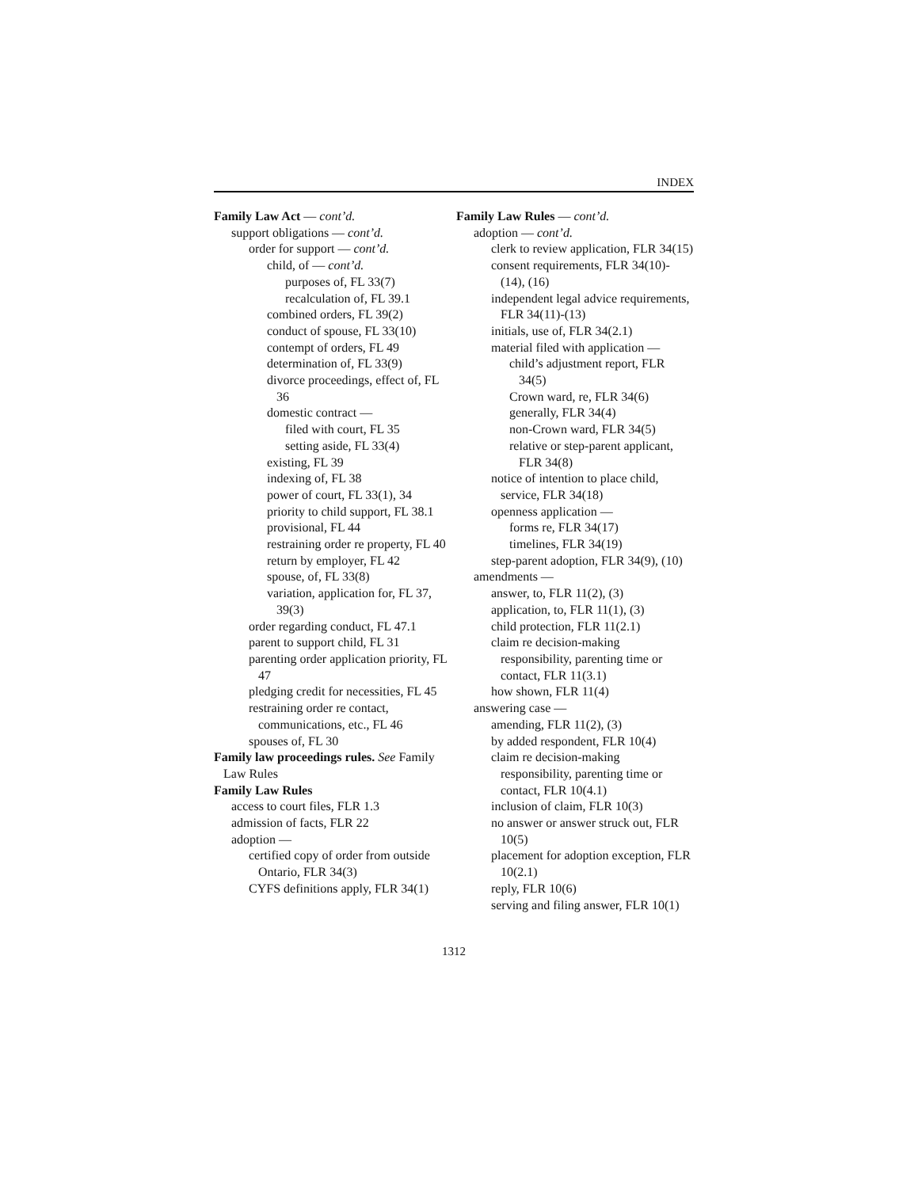INDEX
Family Law Act — cont’d.
support obligations — cont’d.
order for support — cont’d.
child, of — cont’d.
purposes of, FL 33(7)
recalculation of, FL 39.1
combined orders, FL 39(2)
conduct of spouse, FL 33(10)
contempt of orders, FL 49
determination of, FL 33(9)
divorce proceedings, effect of, FL 36
domestic contract —
filed with court, FL 35
setting aside, FL 33(4)
existing, FL 39
indexing of, FL 38
power of court, FL 33(1), 34
priority to child support, FL 38.1
provisional, FL 44
restraining order re property, FL 40
return by employer, FL 42
spouse, of, FL 33(8)
variation, application for, FL 37, 39(3)
order regarding conduct, FL 47.1
parent to support child, FL 31
parenting order application priority, FL 47
pledging credit for necessities, FL 45
restraining order re contact, communications, etc., FL 46
spouses of, FL 30
Family law proceedings rules. See Family Law Rules
Family Law Rules
access to court files, FLR 1.3
admission of facts, FLR 22
adoption —
certified copy of order from outside Ontario, FLR 34(3)
CYFS definitions apply, FLR 34(1)
Family Law Rules — cont’d.
adoption — cont’d.
clerk to review application, FLR 34(15)
consent requirements, FLR 34(10)-(14), (16)
independent legal advice requirements, FLR 34(11)-(13)
initials, use of, FLR 34(2.1)
material filed with application —
child’s adjustment report, FLR 34(5)
Crown ward, re, FLR 34(6)
generally, FLR 34(4)
non-Crown ward, FLR 34(5)
relative or step-parent applicant, FLR 34(8)
notice of intention to place child, service, FLR 34(18)
openness application —
forms re, FLR 34(17)
timelines, FLR 34(19)
step-parent adoption, FLR 34(9), (10)
amendments —
answer, to, FLR 11(2), (3)
application, to, FLR 11(1), (3)
child protection, FLR 11(2.1)
claim re decision-making responsibility, parenting time or contact, FLR 11(3.1)
how shown, FLR 11(4)
answering case —
amending, FLR 11(2), (3)
by added respondent, FLR 10(4)
claim re decision-making responsibility, parenting time or contact, FLR 10(4.1)
inclusion of claim, FLR 10(3)
no answer or answer struck out, FLR 10(5)
placement for adoption exception, FLR 10(2.1)
reply, FLR 10(6)
serving and filing answer, FLR 10(1)
1312